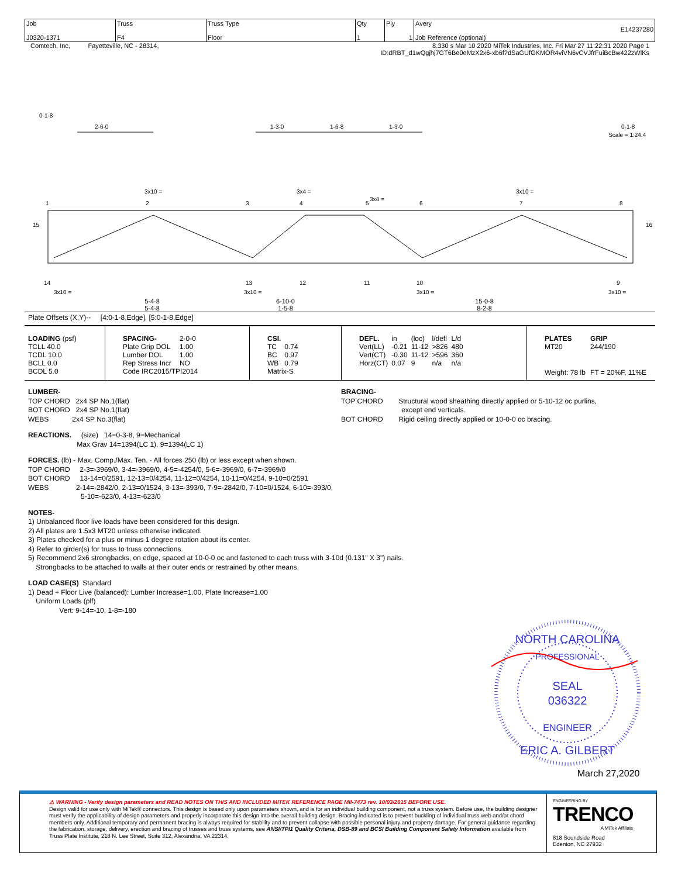| Job J0320-1371 | Truss F4 | Truss Type Floor | Qty 1 | Ply 1 | Avery E14237280 Job Reference (optional) |
Comtech, Inc, Fayetteville, NC - 28314, 8.330 s Mar 10 2020 MiTek Industries, Inc. Fri Mar 27 11:22:31 2020 Page 1
ID:dRBT_d1wQgjhj7GT6Be0eMzX2x6-xb6f?dSaGUfGKMOR4viVN6vCVJfrFuiBcBw422zWlKs
0-1-8
2-6-0
1-3-0
1-6-8
1-3-0
0-1-8
Scale = 1:24.4
3x10 =
3x4 =
3x4 =
3x10 =
1
2
3
4
5
6
7
8
15
16
14
13
12
11
10
9
3x10 =
3x10 =
3x10 =
3x10 =
5-4-8
5-4-8 6-10-0
1-5-8 15-0-8
8-2-8
Plate Offsets (X,Y)-- [4:0-1-8,Edge], [5:0-1-8,Edge]
| / LOADING (psf) / / TCLL 40.0 / / TCDL 10.0 / / BCLL 0.0 / / BCDL 5.0 / | / SPACING- / 2-0-0 / / Plate Grip DOL / 1.00 / / Lumber DOL / 1.00 / / Rep Stress Incr / NO / / Code IRC2015/TPI2014 / / | / CSI. / / / TC / 0.74 / / BC / 0.97 / / WB / 0.79 / / Matrix-S / / | / DEFL. / in / (loc) / l/defl / L/d / / Vert(LL) / -0.21 / 11-12 / >826 / 480 / / Vert(CT) / -0.30 / 11-12 / >596 / 360 / / Horz(CT) / 0.07 / 9 / n/a / n/a / | / PLATES / GRIP / / MT20 / 244/190 / / Weight: 78 lb / FT = 20%F, 11%E / |
LUMBER-
TOP CHORD 2x4 SP No.1(flat)
BOT CHORD 2x4 SP No.1(flat)
WEBS 2x4 SP No.3(flat)
BRACING-
TOP CHORD Structural wood sheathing directly applied or 5-10-12 oc purlins,
except end verticals.
BOT CHORD Rigid ceiling directly applied or 10-0-0 oc bracing.
REACTIONS. (size) 14=0-3-8, 9=Mechanical
Max Grav 14=1394(LC 1), 9=1394(LC 1)
FORCES. (lb) - Max. Comp./Max. Ten. - All forces 250 (lb) or less except when shown.
TOP CHORD 2-3=-3969/0, 3-4=-3969/0, 4-5=-4254/0, 5-6=-3969/0, 6-7=-3969/0
BOT CHORD 13-14=0/2591, 12-13=0/4254, 11-12=0/4254, 10-11=0/4254, 9-10=0/2591
WEBS 2-14=-2842/0, 2-13=0/1524, 3-13=-393/0, 7-9=-2842/0, 7-10=0/1524, 6-10=-393/0,
5-10=-623/0, 4-13=-623/0
NOTES-
1) Unbalanced floor live loads have been considered for this design.
2) All plates are 1.5x3 MT20 unless otherwise indicated.
3) Plates checked for a plus or minus 1 degree rotation about its center.
4) Refer to girder(s) for truss to truss connections.
5) Recommend 2x6 strongbacks, on edge, spaced at 10-0-0 oc and fastened to each truss with 3-10d (0.131" X 3") nails.
Strongbacks to be attached to walls at their outer ends or restrained by other means.
LOAD CASE(S) Standard
1) Dead + Floor Live (balanced): Lumber Increase=1.00, Plate Increase=1.00
Uniform Loads (plf)
Vert: 9-14=-10, 1-8=-180
NORTH CAROLINA
PROFESSIONAL
SEAL
036322
ENGINEER
ERIC A. GILBERT
March 27,2020
⚠ WARNING - Verify design parameters and READ NOTES ON THIS AND INCLUDED MITEK REFERENCE PAGE MII-7473 rev. 10/03/2015 BEFORE USE.
Design valid for use only with MiTek® connectors. This design is based only upon parameters shown, and is for an individual building component, not a truss system. Before use, the building designer must verify the applicability of design parameters and properly incorporate this design into the overall building design. Bracing indicated is to prevent buckling of individual truss web and/or chord members only. Additional temporary and permanent bracing is always required for stability and to prevent collapse with possible personal injury and property damage. For general guidance regarding the fabrication, storage, delivery, erection and bracing of trusses and truss systems, see ANSI/TPI1 Quality Criteria, DSB-89 and BCSI Building Component Safety Information available from Truss Plate Institute, 218 N. Lee Street, Suite 312, Alexandria, VA 22314.
ENGINEERING BY
TRENCO
A MiTek Affiliate
818 Soundside Road
Edenton, NC 27932